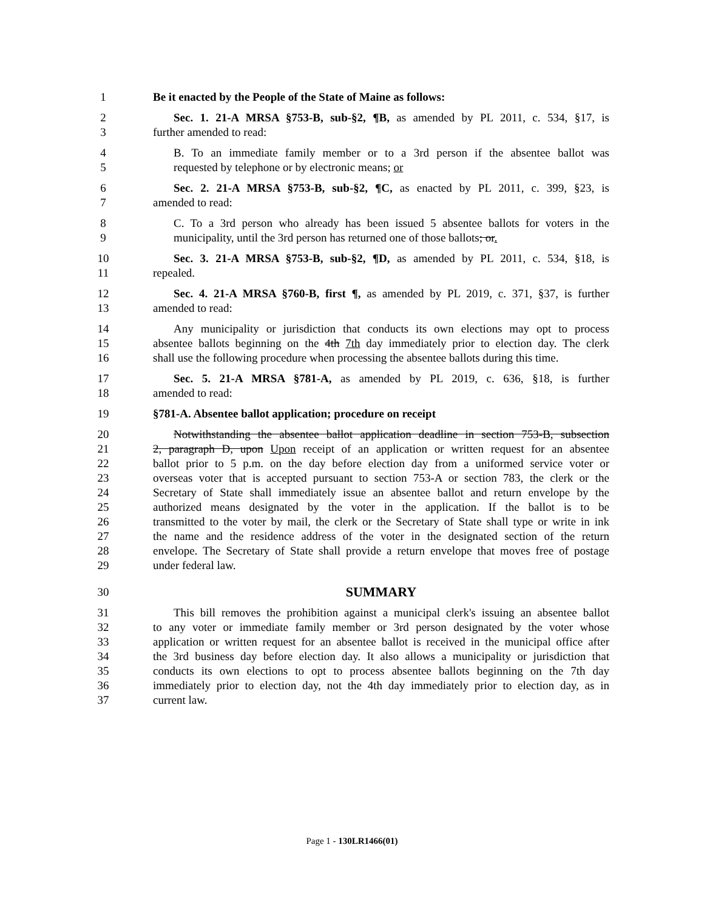1 Be it enacted by the People of the State of Maine as follows:
2 Sec. 1. 21-A MRSA §753-B, sub-§2, ¶B, as amended by PL 2011, c. 534, §17, is
3 further amended to read:
4 B. To an immediate family member or to a 3rd person if the absentee ballot was
5 requested by telephone or by electronic means; or
6 Sec. 2. 21-A MRSA §753-B, sub-§2, ¶C, as enacted by PL 2011, c. 399, §23, is
7 amended to read:
8 C. To a 3rd person who already has been issued 5 absentee ballots for voters in the
9 municipality, until the 3rd person has returned one of those ballots; or.
10 Sec. 3. 21-A MRSA §753-B, sub-§2, ¶D, as amended by PL 2011, c. 534, §18, is
11 repealed.
12 Sec. 4. 21-A MRSA §760-B, first ¶, as amended by PL 2019, c. 371, §37, is further
13 amended to read:
14 Any municipality or jurisdiction that conducts its own elections may opt to process
15 absentee ballots beginning on the 4th 7th day immediately prior to election day. The clerk
16 shall use the following procedure when processing the absentee ballots during this time.
17 Sec. 5. 21-A MRSA §781-A, as amended by PL 2019, c. 636, §18, is further
18 amended to read:
19 §781-A. Absentee ballot application; procedure on receipt
20 Notwithstanding the absentee ballot application deadline in section 753-B, subsection
21 2, paragraph D, upon Upon receipt of an application or written request for an absentee
22 ballot prior to 5 p.m. on the day before election day from a uniformed service voter or
23 overseas voter that is accepted pursuant to section 753-A or section 783, the clerk or the
24 Secretary of State shall immediately issue an absentee ballot and return envelope by the
25 authorized means designated by the voter in the application. If the ballot is to be
26 transmitted to the voter by mail, the clerk or the Secretary of State shall type or write in ink
27 the name and the residence address of the voter in the designated section of the return
28 envelope. The Secretary of State shall provide a return envelope that moves free of postage
29 under federal law.
30 SUMMARY
31 This bill removes the prohibition against a municipal clerk's issuing an absentee ballot
32 to any voter or immediate family member or 3rd person designated by the voter whose
33 application or written request for an absentee ballot is received in the municipal office after
34 the 3rd business day before election day. It also allows a municipality or jurisdiction that
35 conducts its own elections to opt to process absentee ballots beginning on the 7th day
36 immediately prior to election day, not the 4th day immediately prior to election day, as in
37 current law.
Page 1 - 130LR1466(01)